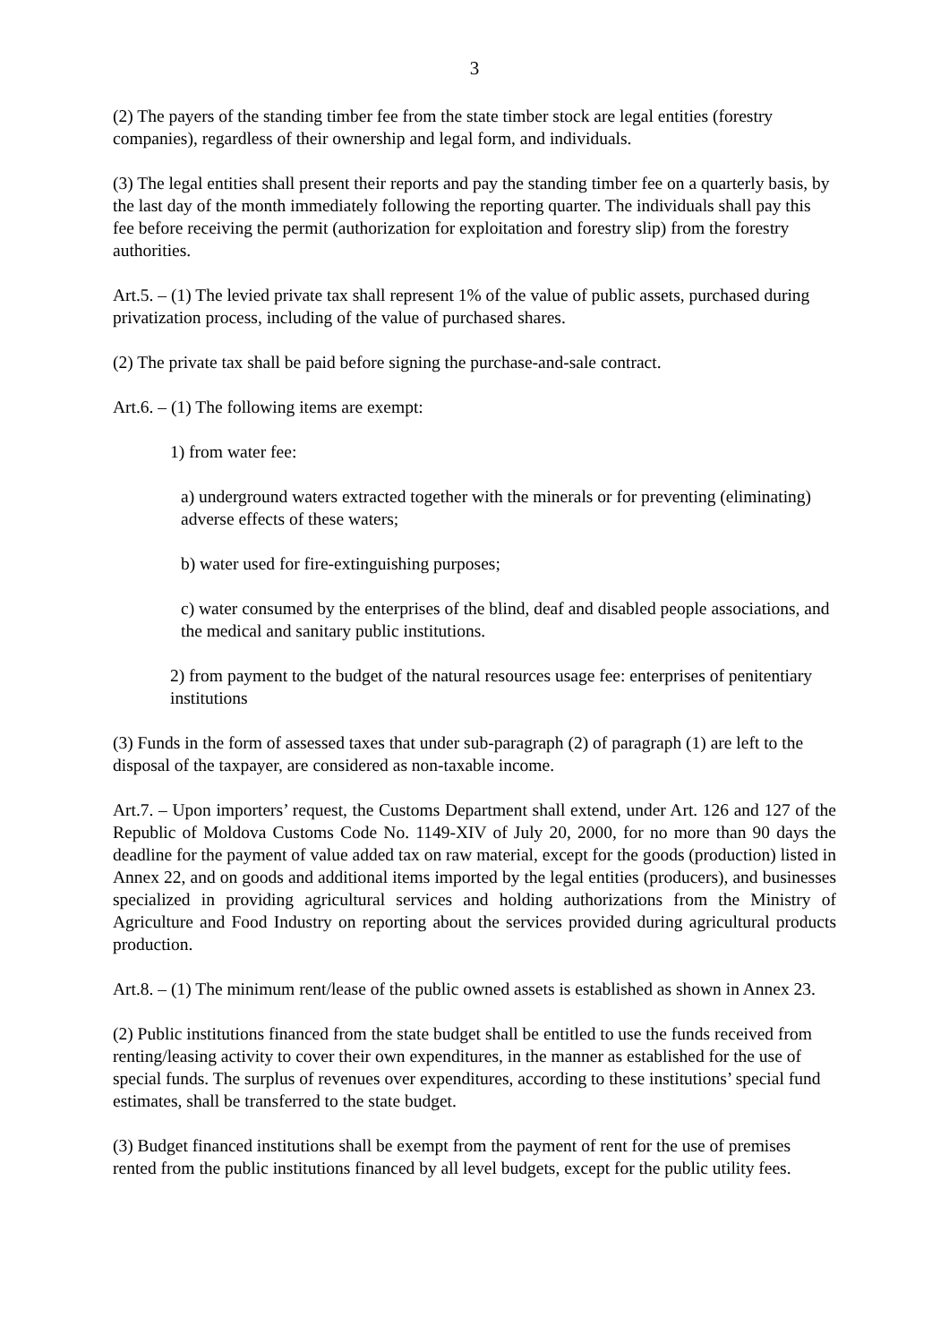3
(2) The payers of the standing timber fee from the state timber stock are legal entities (forestry companies), regardless of their ownership and legal form, and individuals.
(3) The legal entities shall present their reports and pay the standing timber fee on a quarterly basis, by the last day of the month immediately following the reporting quarter. The individuals shall pay this fee before receiving the permit (authorization for exploitation and forestry slip) from the forestry authorities.
Art.5. – (1) The levied private tax shall represent 1% of the value of public assets, purchased during privatization process, including of the value of purchased shares.
(2) The private tax shall be paid before signing the purchase-and-sale contract.
Art.6. – (1) The following items are exempt:
1) from water fee:
a) underground waters extracted together with the minerals or for preventing (eliminating) adverse effects of these waters;
b) water used for fire-extinguishing purposes;
c) water consumed by the enterprises of the blind, deaf and disabled people associations, and the medical and sanitary public institutions.
2) from payment to the budget of the natural resources usage fee: enterprises of penitentiary institutions
(3) Funds in the form of assessed taxes that under sub-paragraph (2) of paragraph (1) are left to the disposal of the taxpayer, are considered as non-taxable income.
Art.7. – Upon importers’ request, the Customs Department shall extend, under Art. 126 and 127 of the Republic of Moldova Customs Code No. 1149-XIV of July 20, 2000, for no more than 90 days the deadline for the payment of value added tax on raw material, except for the goods (production) listed in Annex 22, and on goods and additional items imported by the legal entities (producers), and businesses specialized in providing agricultural services and holding authorizations from the Ministry of Agriculture and Food Industry on reporting about the services provided during agricultural products production.
Art.8. – (1) The minimum rent/lease of the public owned assets is established as shown in Annex 23.
(2) Public institutions financed from the state budget shall be entitled to use the funds received from renting/leasing activity to cover their own expenditures, in the manner as established for the use of special funds. The surplus of revenues over expenditures, according to these institutions’ special fund estimates, shall be transferred to the state budget.
(3) Budget financed institutions shall be exempt from the payment of rent for the use of premises rented from the public institutions financed by all level budgets, except for the public utility fees.